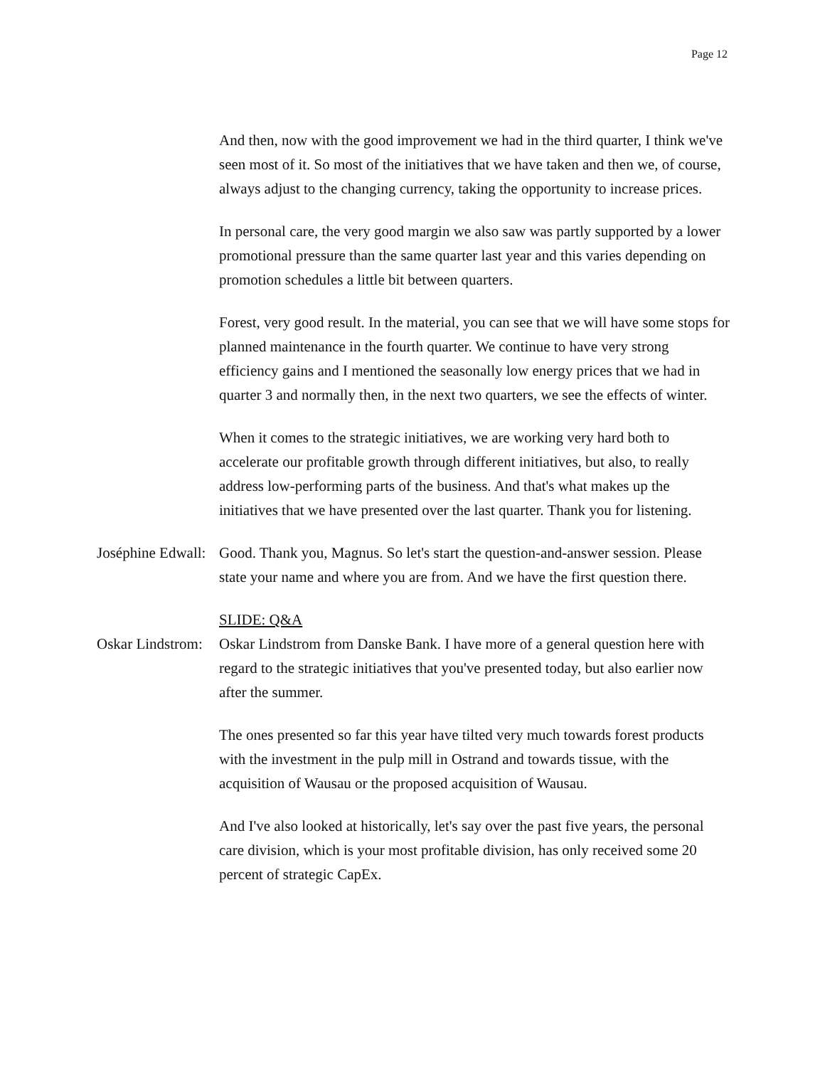Page 12
And then, now with the good improvement we had in the third quarter, I think we've seen most of it. So most of the initiatives that we have taken and then we, of course, always adjust to the changing currency, taking the opportunity to increase prices.
In personal care, the very good margin we also saw was partly supported by a lower promotional pressure than the same quarter last year and this varies depending on promotion schedules a little bit between quarters.
Forest, very good result. In the material, you can see that we will have some stops for planned maintenance in the fourth quarter. We continue to have very strong efficiency gains and I mentioned the seasonally low energy prices that we had in quarter 3 and normally then, in the next two quarters, we see the effects of winter.
When it comes to the strategic initiatives, we are working very hard both to accelerate our profitable growth through different initiatives, but also, to really address low-performing parts of the business. And that's what makes up the initiatives that we have presented over the last quarter. Thank you for listening.
Joséphine Edwall:
Good. Thank you, Magnus. So let's start the question-and-answer session. Please state your name and where you are from. And we have the first question there.
SLIDE: Q&A
Oskar Lindstrom:
Oskar Lindstrom from Danske Bank. I have more of a general question here with regard to the strategic initiatives that you've presented today, but also earlier now after the summer.
The ones presented so far this year have tilted very much towards forest products with the investment in the pulp mill in Ostrand and towards tissue, with the acquisition of Wausau or the proposed acquisition of Wausau.
And I've also looked at historically, let's say over the past five years, the personal care division, which is your most profitable division, has only received some 20 percent of strategic CapEx.